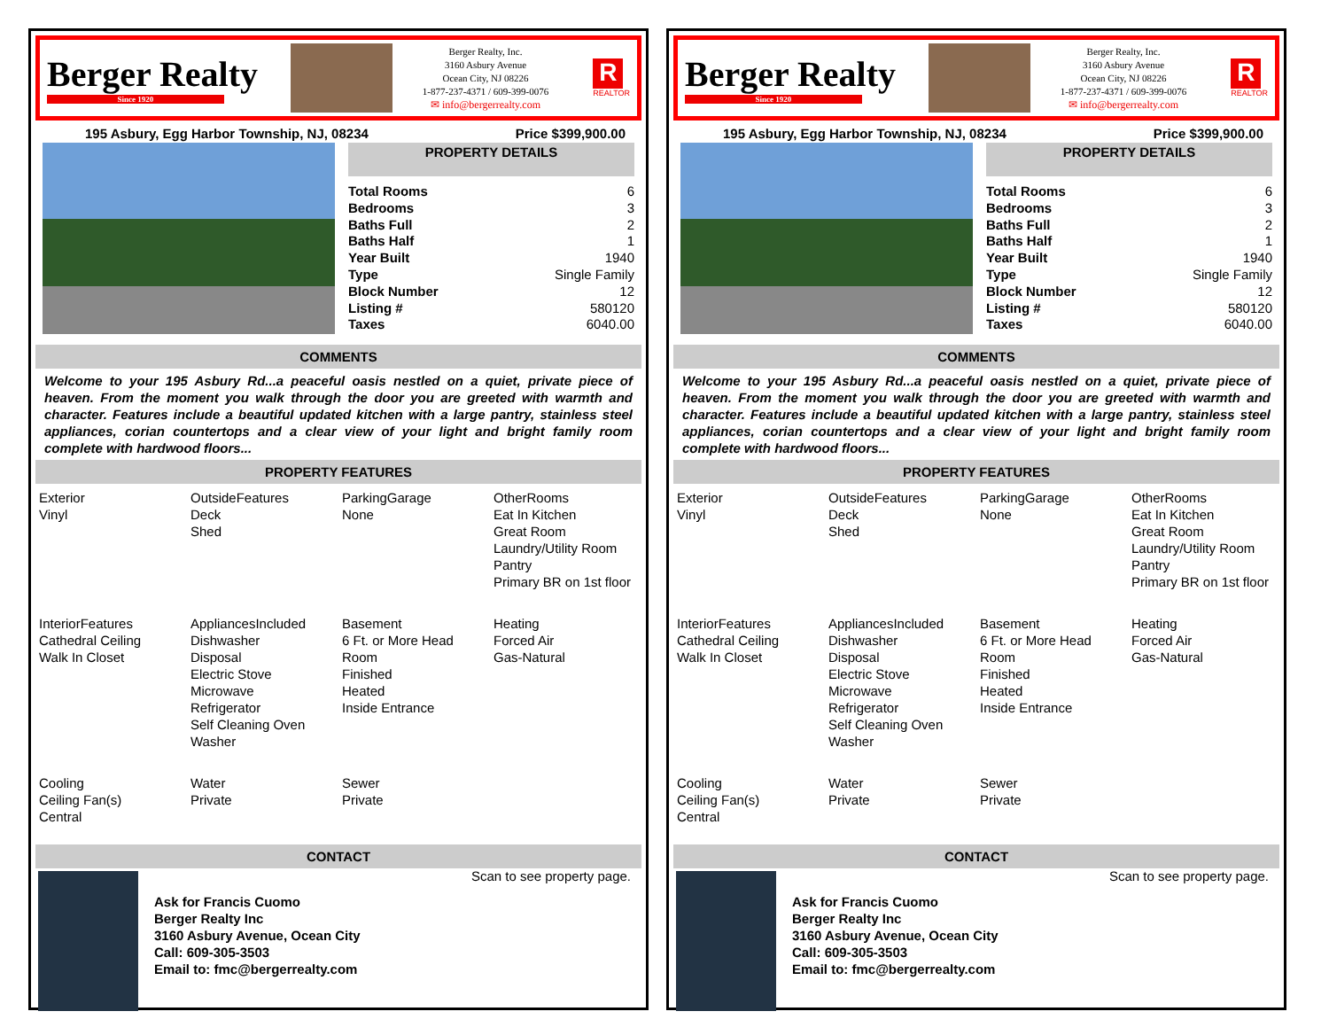Berger Realty
Since 1920
Berger Realty, Inc.
3160 Asbury Avenue
Ocean City, NJ 08226
1-877-237-4371 / 609-399-0076
✉ info@bergerrealty.com
R
REALTOR
195 Asbury, Egg Harbor Township, NJ, 08234 Price $399,900.00
PROPERTY DETAILS
| Total Rooms | 6 |
| Bedrooms | 3 |
| Baths Full | 2 |
| Baths Half | 1 |
| Year Built | 1940 |
| Type | Single Family |
| Block Number | 12 |
| Listing # | 580120 |
| Taxes | 6040.00 |
COMMENTS
Welcome to your 195 Asbury Rd...a peaceful oasis nestled on a quiet, private piece of heaven. From the moment you walk through the door you are greeted with warmth and character. Features include a beautiful updated kitchen with a large pantry, stainless steel appliances, corian countertops and a clear view of your light and bright family room complete with hardwood floors...
PROPERTY FEATURES
| Exterior Vinyl | OutsideFeatures Deck Shed | ParkingGarage None | OtherRooms Eat In Kitchen Great Room Laundry/Utility Room Pantry Primary BR on 1st floor |
| InteriorFeatures Cathedral Ceiling Walk In Closet | AppliancesIncluded Dishwasher Disposal Electric Stove Microwave Refrigerator Self Cleaning Oven Washer | Basement 6 Ft. or More Head Room Finished Heated Inside Entrance | Heating Forced Air Gas-Natural |
| Cooling Ceiling Fan(s) Central | Water Private | Sewer Private | |
CONTACT
Ask for Francis Cuomo
Berger Realty Inc
3160 Asbury Avenue, Ocean City
Call: 609-305-3503
Email to: fmc@bergerrealty.com
Scan to see property page.
Berger Realty
Since 1920
Berger Realty, Inc.
3160 Asbury Avenue
Ocean City, NJ 08226
1-877-237-4371 / 609-399-0076
✉ info@bergerrealty.com
R
REALTOR
195 Asbury, Egg Harbor Township, NJ, 08234 Price $399,900.00
PROPERTY DETAILS
| Total Rooms | 6 |
| Bedrooms | 3 |
| Baths Full | 2 |
| Baths Half | 1 |
| Year Built | 1940 |
| Type | Single Family |
| Block Number | 12 |
| Listing # | 580120 |
| Taxes | 6040.00 |
COMMENTS
Welcome to your 195 Asbury Rd...a peaceful oasis nestled on a quiet, private piece of heaven. From the moment you walk through the door you are greeted with warmth and character. Features include a beautiful updated kitchen with a large pantry, stainless steel appliances, corian countertops and a clear view of your light and bright family room complete with hardwood floors...
PROPERTY FEATURES
| Exterior Vinyl | OutsideFeatures Deck Shed | ParkingGarage None | OtherRooms Eat In Kitchen Great Room Laundry/Utility Room Pantry Primary BR on 1st floor |
| InteriorFeatures Cathedral Ceiling Walk In Closet | AppliancesIncluded Dishwasher Disposal Electric Stove Microwave Refrigerator Self Cleaning Oven Washer | Basement 6 Ft. or More Head Room Finished Heated Inside Entrance | Heating Forced Air Gas-Natural |
| Cooling Ceiling Fan(s) Central | Water Private | Sewer Private | |
CONTACT
Ask for Francis Cuomo
Berger Realty Inc
3160 Asbury Avenue, Ocean City
Call: 609-305-3503
Email to: fmc@bergerrealty.com
Scan to see property page.